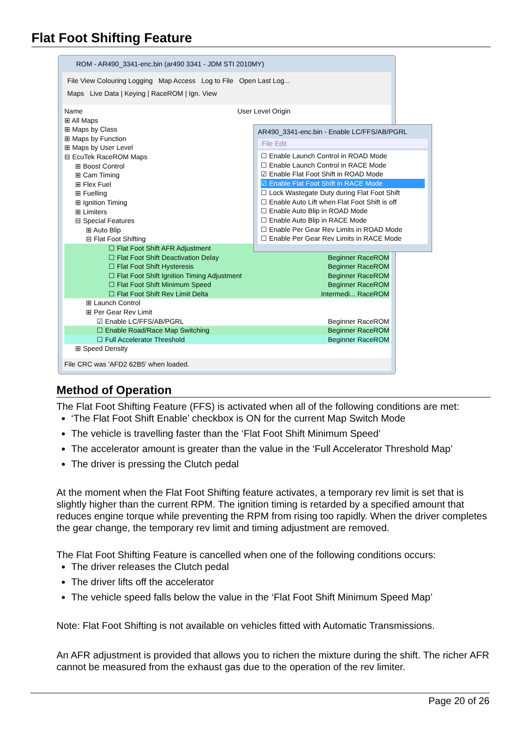Flat Foot Shifting Feature
ROM - AR490_3341-enc.bin (ar490 3341 - JDM STI 2010MY)
File View Colouring Logging Map Access Log to File Open Last Log...
Maps Live Data | Keying | RaceROM | Ign. View
Name User Level Origin
⊞ All Maps
⊞ Maps by Class
⊞ Maps by Function
⊞ Maps by User Level
⊟ EcuTek RaceROM Maps
⊞ Boost Control
⊞ Cam Timing
⊞ Flex Fuel
⊞ Fuelling
⊞ Ignition Timing
⊞ Limiters
⊟ Special Features
⊞ Auto Blip
⊟ Flat Foot Shifting
☐ Flat Foot Shift AFR Adjustment
☐ Flat Foot Shift Deactivation Delay Beginner RaceROM
☐ Flat Foot Shift Hysteresis Beginner RaceROM
☐ Flat Foot Shift Ignition Timing Adjustment Beginner RaceROM
☐ Flat Foot Shift Minimum Speed Beginner RaceROM
☐ Flat Foot Shift Rev Limit Delta Intermedi... RaceROM
⊞ Launch Control
⊞ Per Gear Rev Limit
☑ Enable LC/FFS/AB/PGRL Beginner RaceROM
☐ Enable Road/Race Map Switching Beginner RaceROM
☐ Full Accelerator Threshold Beginner RaceROM
⊞ Speed Density
File CRC was 'AFD2 62B5' when loaded.
AR490_3341-enc.bin - Enable LC/FFS/AB/PGRL
File Edit
☐ Enable Launch Control in ROAD Mode
☐ Enable Launch Control in RACE Mode
☑ Enable Flat Foot Shift in ROAD Mode
☑ Enable Flat Foot Shift in RACE Mode
☐ Lock Wastegate Duty during Flat Foot Shift
☐ Enable Auto Lift when Flat Foot Shift is off
☐ Enable Auto Blip in ROAD Mode
☐ Enable Auto Blip in RACE Mode
☐ Enable Per Gear Rev Limits in ROAD Mode
☐ Enable Per Gear Rev Limits in RACE Mode
Method of Operation
The Flat Foot Shifting Feature (FFS) is activated when all of the following conditions are met:
‘The Flat Foot Shift Enable’ checkbox is ON for the current Map Switch Mode
The vehicle is travelling faster than the ‘Flat Foot Shift Minimum Speed’
The accelerator amount is greater than the value in the ‘Full Accelerator Threshold Map’
The driver is pressing the Clutch pedal
At the moment when the Flat Foot Shifting feature activates, a temporary rev limit is set that is slightly higher than the current RPM. The ignition timing is retarded by a specified amount that reduces engine torque while preventing the RPM from rising too rapidly. When the driver completes the gear change, the temporary rev limit and timing adjustment are removed.
The Flat Foot Shifting Feature is cancelled when one of the following conditions occurs:
The driver releases the Clutch pedal
The driver lifts off the accelerator
The vehicle speed falls below the value in the ‘Flat Foot Shift Minimum Speed Map’
Note: Flat Foot Shifting is not available on vehicles fitted with Automatic Transmissions.
An AFR adjustment is provided that allows you to richen the mixture during the shift. The richer AFR cannot be measured from the exhaust gas due to the operation of the rev limiter.
Page 20 of 26